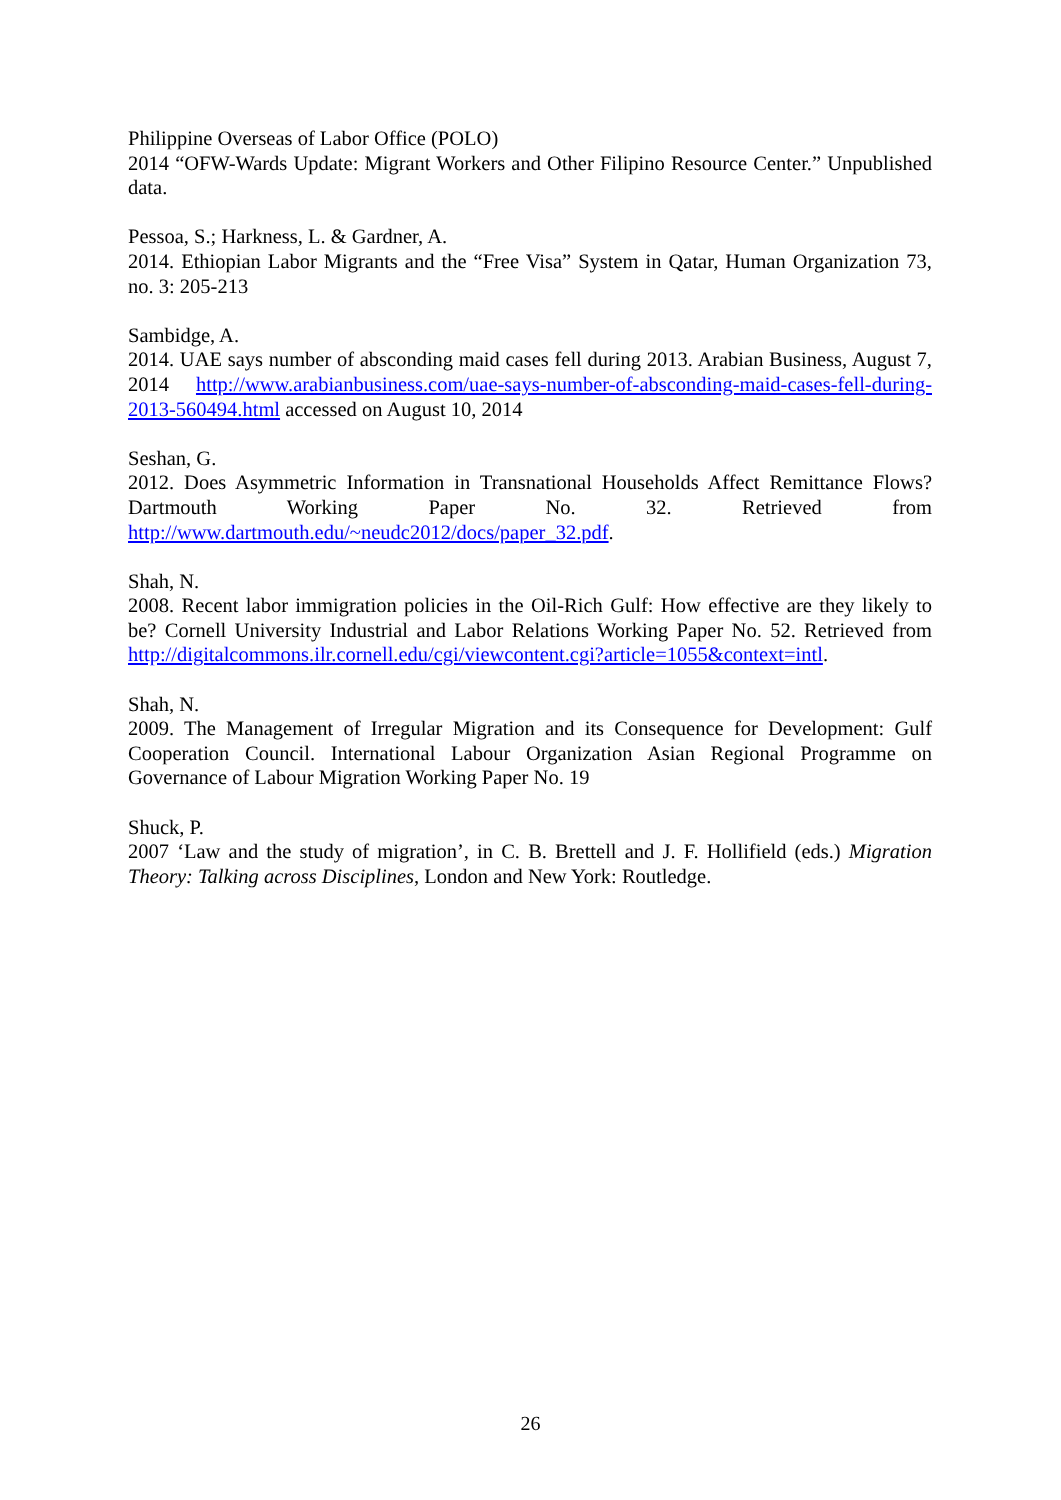Philippine Overseas of Labor Office (POLO)
2014 “OFW-Wards Update: Migrant Workers and Other Filipino Resource Center.” Unpublished data.
Pessoa, S.; Harkness, L. & Gardner, A.
2014. Ethiopian Labor Migrants and the “Free Visa” System in Qatar, Human Organization 73, no. 3: 205-213
Sambidge, A.
2014. UAE says number of absconding maid cases fell during 2013. Arabian Business, August 7, 2014 http://www.arabianbusiness.com/uae-says-number-of-absconding-maid-cases-fell-during-2013-560494.html accessed on August 10, 2014
Seshan, G.
2012. Does Asymmetric Information in Transnational Households Affect Remittance Flows? Dartmouth Working Paper No. 32. Retrieved from http://www.dartmouth.edu/~neudc2012/docs/paper_32.pdf.
Shah, N.
2008. Recent labor immigration policies in the Oil-Rich Gulf: How effective are they likely to be? Cornell University Industrial and Labor Relations Working Paper No. 52. Retrieved from http://digitalcommons.ilr.cornell.edu/cgi/viewcontent.cgi?article=1055&context=intl.
Shah, N.
2009. The Management of Irregular Migration and its Consequence for Development: Gulf Cooperation Council. International Labour Organization Asian Regional Programme on Governance of Labour Migration Working Paper No. 19
Shuck, P.
2007 ‘Law and the study of migration’, in C. B. Brettell and J. F. Hollifield (eds.) Migration Theory: Talking across Disciplines, London and New York: Routledge.
26